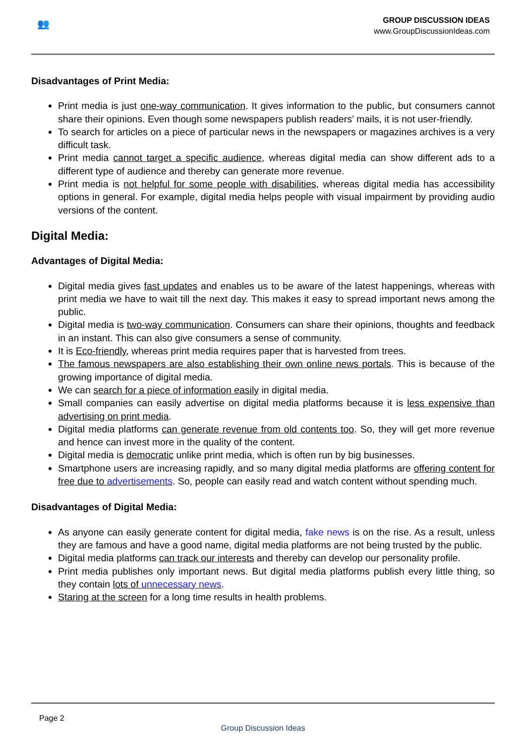👥
GROUP DISCUSSION IDEAS
www.GroupDiscussionIdeas.com
Disadvantages of Print Media:
Print media is just one-way communication. It gives information to the public, but consumers cannot share their opinions. Even though some newspapers publish readers’ mails, it is not user-friendly.
To search for articles on a piece of particular news in the newspapers or magazines archives is a very difficult task.
Print media cannot target a specific audience, whereas digital media can show different ads to a different type of audience and thereby can generate more revenue.
Print media is not helpful for some people with disabilities, whereas digital media has accessibility options in general. For example, digital media helps people with visual impairment by providing audio versions of the content.
Digital Media:
Advantages of Digital Media:
Digital media gives fast updates and enables us to be aware of the latest happenings, whereas with print media we have to wait till the next day. This makes it easy to spread important news among the public.
Digital media is two-way communication. Consumers can share their opinions, thoughts and feedback in an instant. This can also give consumers a sense of community.
It is Eco-friendly, whereas print media requires paper that is harvested from trees.
The famous newspapers are also establishing their own online news portals. This is because of the growing importance of digital media.
We can search for a piece of information easily in digital media.
Small companies can easily advertise on digital media platforms because it is less expensive than advertising on print media.
Digital media platforms can generate revenue from old contents too. So, they will get more revenue and hence can invest more in the quality of the content.
Digital media is democratic unlike print media, which is often run by big businesses.
Smartphone users are increasing rapidly, and so many digital media platforms are offering content for free due to advertisements. So, people can easily read and watch content without spending much.
Disadvantages of Digital Media:
As anyone can easily generate content for digital media, fake news is on the rise. As a result, unless they are famous and have a good name, digital media platforms are not being trusted by the public.
Digital media platforms can track our interests and thereby can develop our personality profile.
Print media publishes only important news. But digital media platforms publish every little thing, so they contain lots of unnecessary news.
Staring at the screen for a long time results in health problems.
Page 2
Group Discussion Ideas